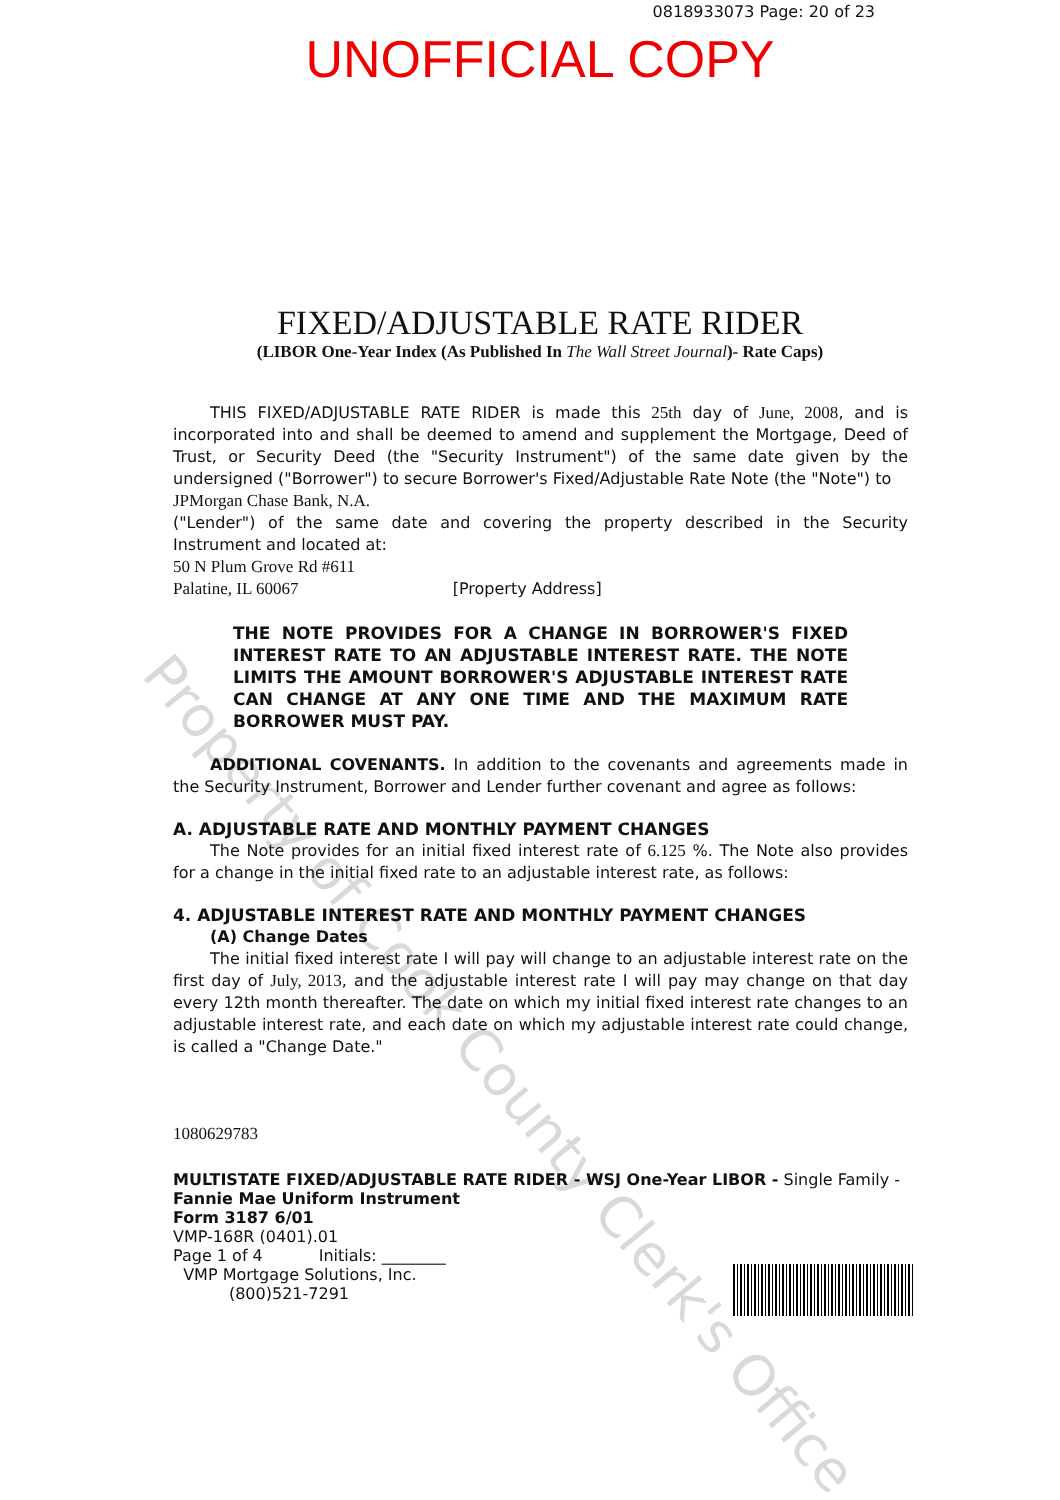0818933073 Page: 20 of 23
UNOFFICIAL COPY
FIXED/ADJUSTABLE RATE RIDER
(LIBOR One-Year Index (As Published In The Wall Street Journal)- Rate Caps)
THIS FIXED/ADJUSTABLE RATE RIDER is made this 25th day of June, 2008, and is incorporated into and shall be deemed to amend and supplement the Mortgage, Deed of Trust, or Security Deed (the "Security Instrument") of the same date given by the undersigned ("Borrower") to secure Borrower's Fixed/Adjustable Rate Note (the "Note") to
JPMorgan Chase Bank, N.A.
("Lender") of the same date and covering the property described in the Security Instrument and located at:
50 N Plum Grove Rd #611
Palatine, IL 60067 [Property Address]
THE NOTE PROVIDES FOR A CHANGE IN BORROWER'S FIXED INTEREST RATE TO AN ADJUSTABLE INTEREST RATE. THE NOTE LIMITS THE AMOUNT BORROWER'S ADJUSTABLE INTEREST RATE CAN CHANGE AT ANY ONE TIME AND THE MAXIMUM RATE BORROWER MUST PAY.
ADDITIONAL COVENANTS. In addition to the covenants and agreements made in the Security Instrument, Borrower and Lender further covenant and agree as follows:
A. ADJUSTABLE RATE AND MONTHLY PAYMENT CHANGES
The Note provides for an initial fixed interest rate of 6.125 %. The Note also provides for a change in the initial fixed rate to an adjustable interest rate, as follows:
4. ADJUSTABLE INTEREST RATE AND MONTHLY PAYMENT CHANGES
(A) Change Dates
The initial fixed interest rate I will pay will change to an adjustable interest rate on the first day of July, 2013, and the adjustable interest rate I will pay may change on that day every 12th month thereafter. The date on which my initial fixed interest rate changes to an adjustable interest rate, and each date on which my adjustable interest rate could change, is called a "Change Date."
1080629783
MULTISTATE FIXED/ADJUSTABLE RATE RIDER - WSJ One-Year LIBOR - Single Family -
Fannie Mae Uniform Instrument
Form 3187 6/01
VMP-168R (0401).01
Page 1 of 4 Initials: ________
VMP Mortgage Solutions, Inc.
(800)521-7291
Property of Cook County Clerk's Office